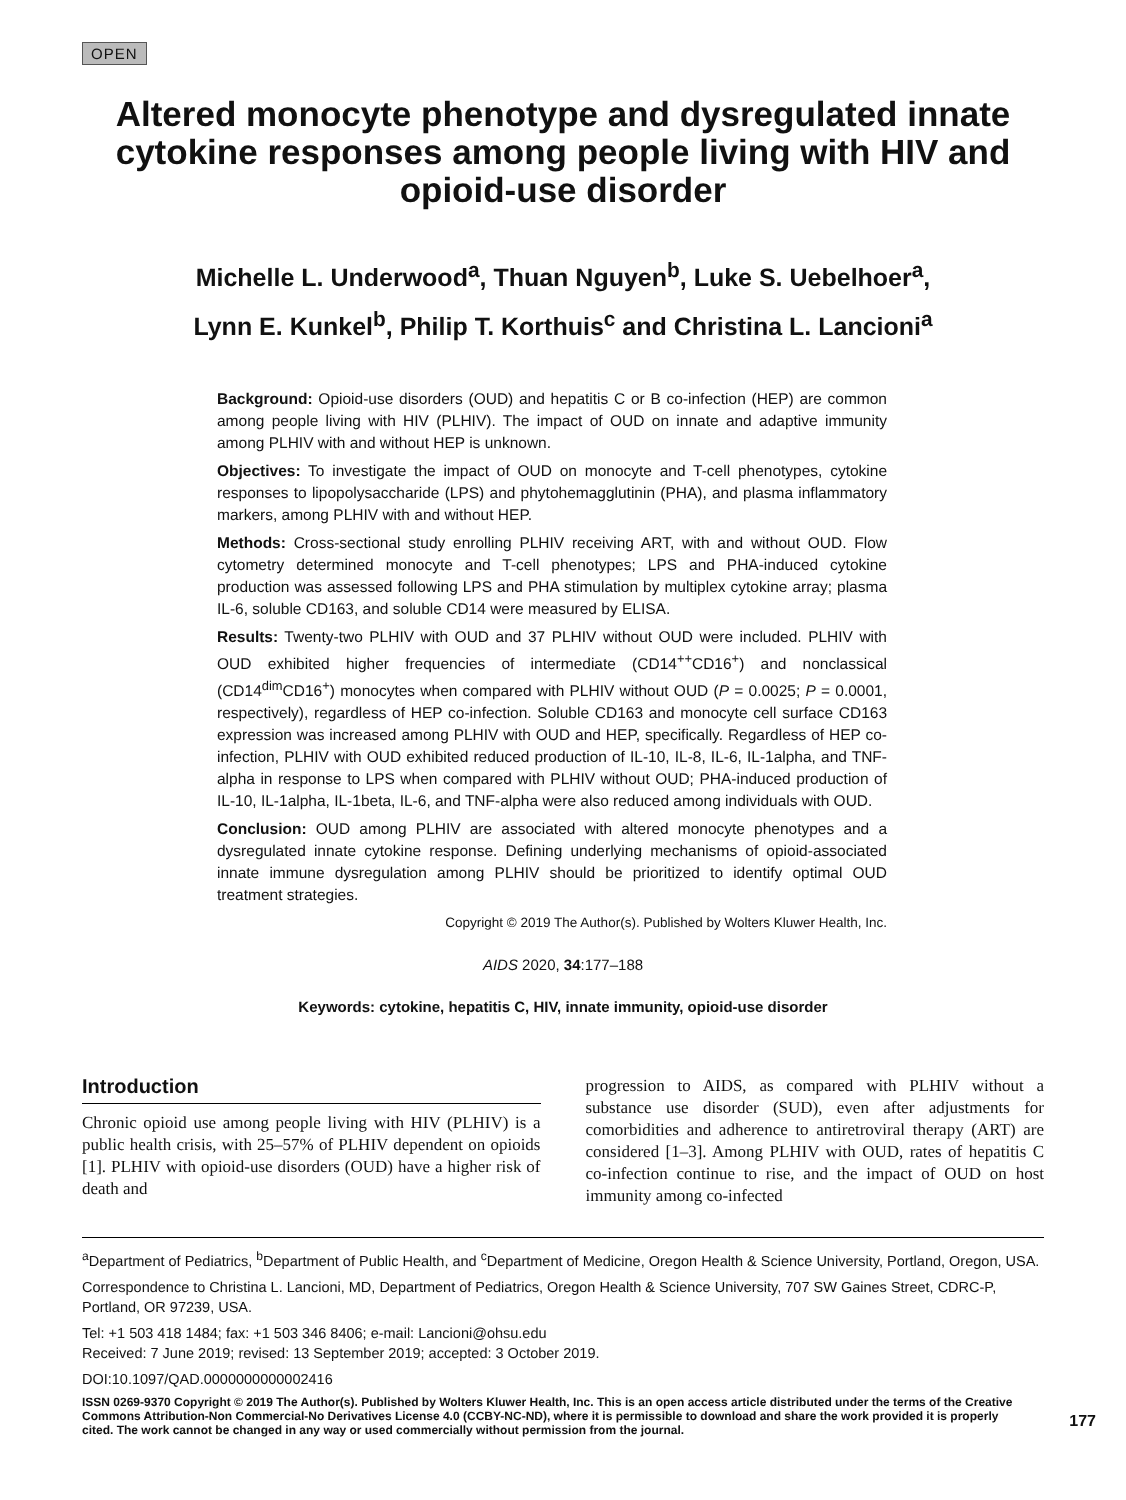OPEN
Altered monocyte phenotype and dysregulated innate cytokine responses among people living with HIV and opioid-use disorder
Michelle L. Underwood<sup>a</sup>, Thuan Nguyen<sup>b</sup>, Luke S. Uebelhoer<sup>a</sup>,
Lynn E. Kunkel<sup>b</sup>, Philip T. Korthuis<sup>c</sup> and Christina L. Lancioni<sup>a</sup>
Background: Opioid-use disorders (OUD) and hepatitis C or B co-infection (HEP) are common among people living with HIV (PLHIV). The impact of OUD on innate and adaptive immunity among PLHIV with and without HEP is unknown.
Objectives: To investigate the impact of OUD on monocyte and T-cell phenotypes, cytokine responses to lipopolysaccharide (LPS) and phytohemagglutinin (PHA), and plasma inflammatory markers, among PLHIV with and without HEP.
Methods: Cross-sectional study enrolling PLHIV receiving ART, with and without OUD. Flow cytometry determined monocyte and T-cell phenotypes; LPS and PHA-induced cytokine production was assessed following LPS and PHA stimulation by multiplex cytokine array; plasma IL-6, soluble CD163, and soluble CD14 were measured by ELISA.
Results: Twenty-two PLHIV with OUD and 37 PLHIV without OUD were included. PLHIV with OUD exhibited higher frequencies of intermediate (CD14<sup>++</sup>CD16<sup>+</sup>) and nonclassical (CD14<sup>dim</sup>CD16<sup>+</sup>) monocytes when compared with PLHIV without OUD (P = 0.0025; P = 0.0001, respectively), regardless of HEP co-infection. Soluble CD163 and monocyte cell surface CD163 expression was increased among PLHIV with OUD and HEP, specifically. Regardless of HEP co-infection, PLHIV with OUD exhibited reduced production of IL-10, IL-8, IL-6, IL-1alpha, and TNF-alpha in response to LPS when compared with PLHIV without OUD; PHA-induced production of IL-10, IL-1alpha, IL-1beta, IL-6, and TNF-alpha were also reduced among individuals with OUD.
Conclusion: OUD among PLHIV are associated with altered monocyte phenotypes and a dysregulated innate cytokine response. Defining underlying mechanisms of opioid-associated innate immune dysregulation among PLHIV should be prioritized to identify optimal OUD treatment strategies.
Copyright © 2019 The Author(s). Published by Wolters Kluwer Health, Inc.
AIDS 2020, 34:177–188
Keywords: cytokine, hepatitis C, HIV, innate immunity, opioid-use disorder
Introduction
Chronic opioid use among people living with HIV (PLHIV) is a public health crisis, with 25–57% of PLHIV dependent on opioids [1]. PLHIV with opioid-use disorders (OUD) have a higher risk of death and
progression to AIDS, as compared with PLHIV without a substance use disorder (SUD), even after adjustments for comorbidities and adherence to antiretroviral therapy (ART) are considered [1–3]. Among PLHIV with OUD, rates of hepatitis C co-infection continue to rise, and the impact of OUD on host immunity among co-infected
<sup>a</sup> Department of Pediatrics, <sup>b</sup>Department of Public Health, and <sup>c</sup>Department of Medicine, Oregon Health & Science University, Portland, Oregon, USA.
Correspondence to Christina L. Lancioni, MD, Department of Pediatrics, Oregon Health & Science University, 707 SW Gaines Street, CDRC-P, Portland, OR 97239, USA.
Tel: +1 503 418 1484; fax: +1 503 346 8406; e-mail: Lancioni@ohsu.edu
Received: 7 June 2019; revised: 13 September 2019; accepted: 3 October 2019.
DOI:10.1097/QAD.0000000000002416
ISSN 0269-9370 Copyright © 2019 The Author(s). Published by Wolters Kluwer Health, Inc. This is an open access article distributed under the terms of the Creative Commons Attribution-Non Commercial-No Derivatives License 4.0 (CCBY-NC-ND), where it is permissible to download and share the work provided it is properly cited. The work cannot be changed in any way or used commercially without permission from the journal.
177